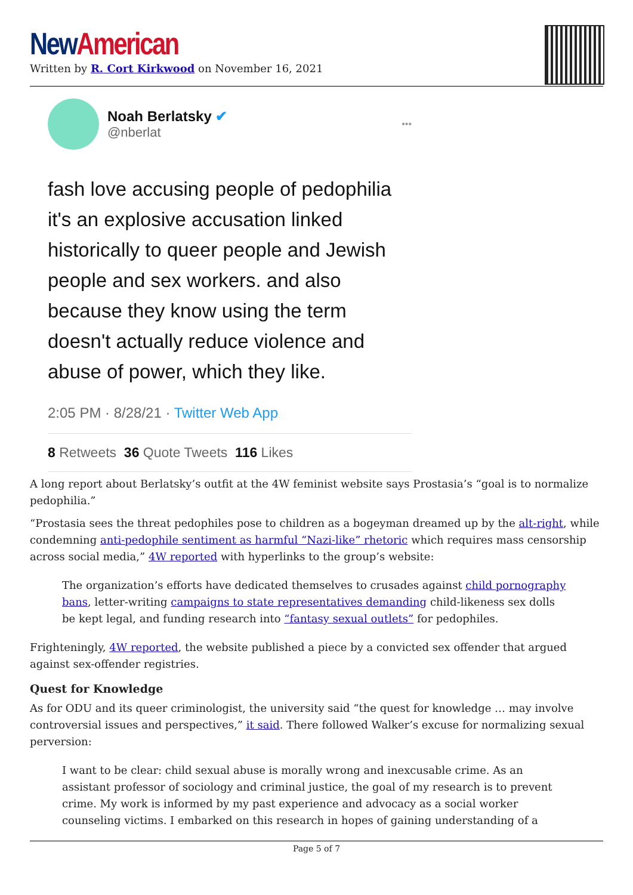New American
Written by R. Cort Kirkwood on November 16, 2021
Noah Berlatsky ✔
@nberlat
•••
fash love accusing people of pedophilia it's an explosive accusation linked historically to queer people and Jewish people and sex workers. and also because they know using the term doesn't actually reduce violence and abuse of power, which they like.
2:05 PM · 8/28/21 · Twitter Web App
8 Retweets 36 Quote Tweets 116 Likes
A long report about Berlatsky’s outfit at the 4W feminist website says Prostasia’s “goal is to normalize pedophilia.”
“Prostasia sees the threat pedophiles pose to children as a bogeyman dreamed up by the alt-right, while condemning anti-pedophile sentiment as harmful “Nazi-like” rhetoric which requires mass censorship across social media,” 4W reported with hyperlinks to the group’s website:
The organization’s efforts have dedicated themselves to crusades against child pornography bans, letter-writing campaigns to state representatives demanding child-likeness sex dolls be kept legal, and funding research into “fantasy sexual outlets” for pedophiles.
Frighteningly, 4W reported, the website published a piece by a convicted sex offender that argued against sex-offender registries.
Quest for Knowledge
As for ODU and its queer criminologist, the university said “the quest for knowledge … may involve controversial issues and perspectives,” it said. There followed Walker’s excuse for normalizing sexual perversion:
I want to be clear: child sexual abuse is morally wrong and inexcusable crime. As an assistant professor of sociology and criminal justice, the goal of my research is to prevent crime. My work is informed by my past experience and advocacy as a social worker counseling victims. I embarked on this research in hopes of gaining understanding of a
Page 5 of 7